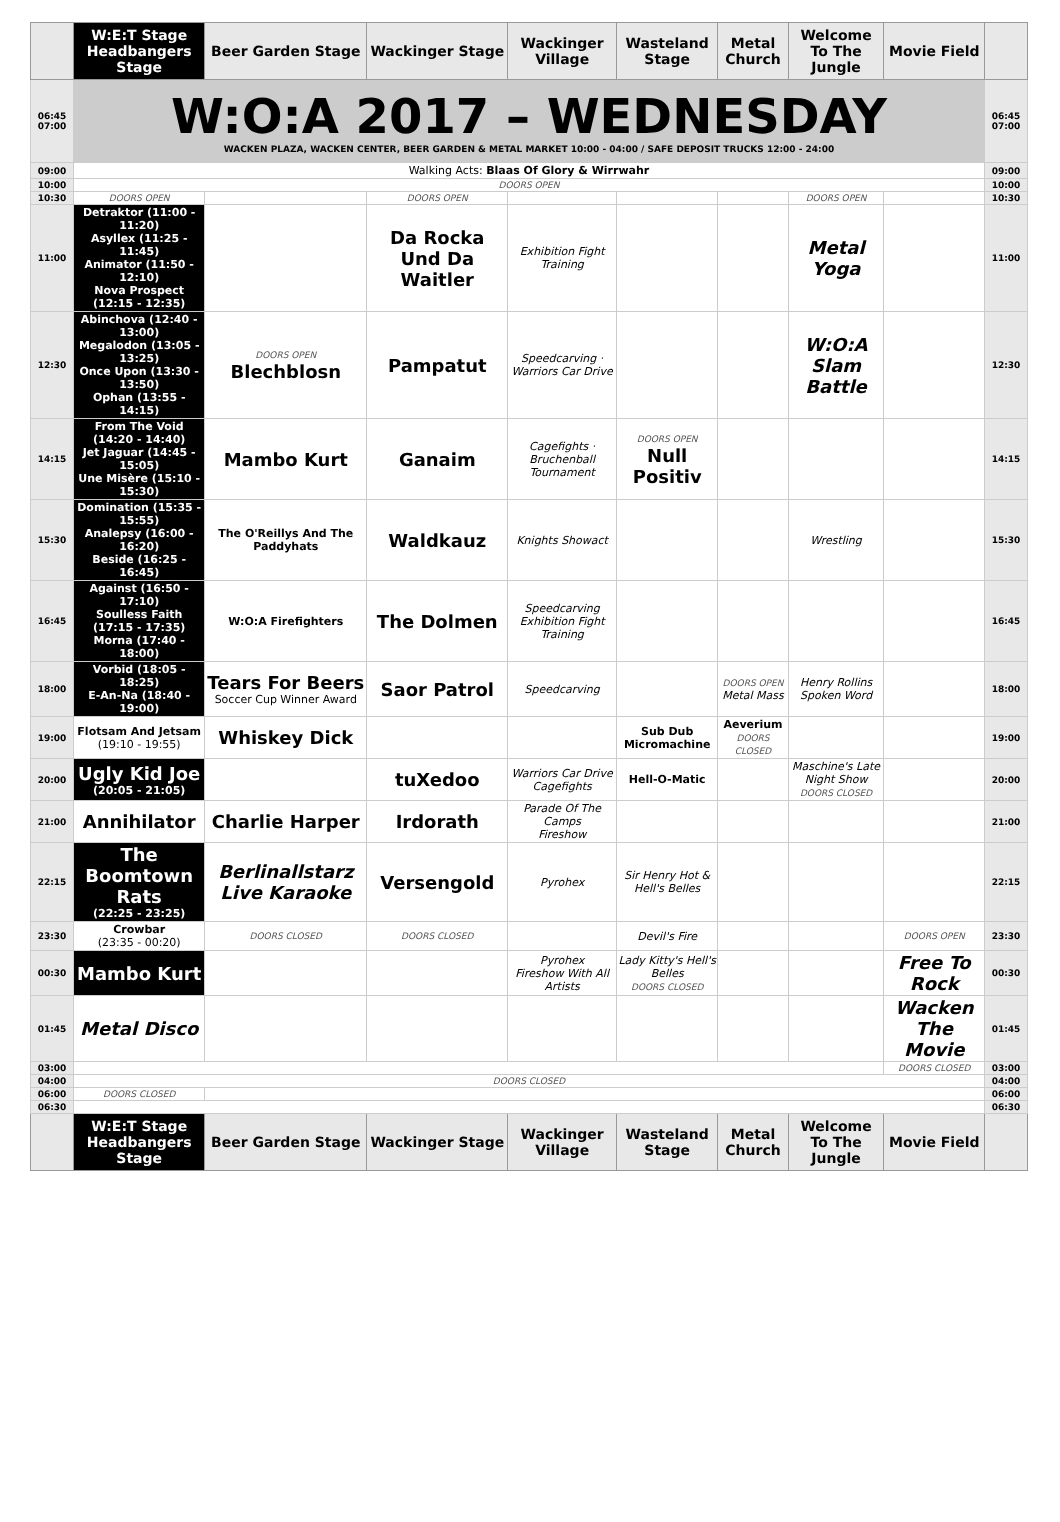| | W:E:T Stage Headbangers Stage | Beer Garden Stage | Wackinger Stage | Wackinger Village | Wasteland Stage | Metal Church | Welcome To The Jungle | Movie Field | |
| --- | --- | --- | --- | --- | --- | --- | --- | --- | --- |
| 06:45 07:00 | W:O:A 2017 – WEDNESDAY WACKEN PLAZA, WACKEN CENTER, BEER GARDEN & METAL MARKET 10:00 - 04:00 / SAFE DEPOSIT TRUCKS 12:00 - 24:00 | | | | | | | | 06:45 07:00 |
| 09:00 | Walking Acts: Blaas Of Glory & Wirrwahr | | | | | | | | 09:00 |
| 10:00 | DOORS OPEN | | | | | | | | 10:00 |
| 10:30 | DOORS OPEN | | DOORS OPEN | | | | DOORS OPEN | | 10:30 |
| 11:00 | Detraktor (11:00 - 11:20) Asyllex (11:25 - 11:45) Animator (11:50 - 12:10) Nova Prospect (12:15 - 12:35) | | Da Rocka Und Da Waitler | Exhibition Fight Training | | | Metal Yoga | | 11:00 |
| 12:30 | Abinchova (12:40 - 13:00) Megalodon (13:05 - 13:25) Once Upon (13:30 - 13:50) Ophan (13:55 - 14:15) | DOORS OPEN Blechblosn | Pampatut | Speedcarving · Warriors Car Drive | | | W:O:A Slam Battle | | 12:30 |
| 14:15 | From The Void (14:20 - 14:40) Jet Jaguar (14:45 - 15:05) Une Misère (15:10 - 15:30) | Mambo Kurt | Ganaim | Cagefights · Bruchenball Tournament | DOORS OPEN Null Positiv | | | | 14:15 |
| 15:30 | Domination (15:35 - 15:55) Analepsy (16:00 - 16:20) Beside (16:25 - 16:45) | The O'Reillys And The Paddyhats | Waldkauz | Knights Showact | | | Wrestling | | 15:30 |
| 16:45 | Against (16:50 - 17:10) Soulless Faith (17:15 - 17:35) Morna (17:40 - 18:00) | W:O:A Firefighters | The Dolmen | Speedcarving Exhibition Fight Training | | | | | 16:45 |
| 18:00 | Vorbid (18:05 - 18:25) E-An-Na (18:40 - 19:00) | Tears For Beers Soccer Cup Winner Award | Saor Patrol | Speedcarving | | DOORS OPEN Metal Mass | Henry Rollins Spoken Word | | 18:00 |
| 19:00 | Flotsam And Jetsam (19:10 - 19:55) | Whiskey Dick | | | Sub Dub Micromachine | Aeverium DOORS CLOSED | | | 19:00 |
| 20:00 | Ugly Kid Joe (20:05 - 21:05) | | tuXedoo | Warriors Car Drive Cagefights | Hell-O-Matic | | Maschine's Late Night Show DOORS CLOSED | | 20:00 |
| 21:00 | Annihilator | Charlie Harper | Irdorath | Parade Of The Camps Fireshow | | | | | 21:00 |
| 22:15 | The Boomtown Rats (22:25 - 23:25) | Berlinallstarz Live Karaoke | Versengold | Pyrohex | Sir Henry Hot & Hell's Belles | | | | 22:15 |
| 23:30 | Crowbar (23:35 - 00:20) | DOORS CLOSED | DOORS CLOSED | | Devil's Fire | | | DOORS OPEN | 23:30 |
| 00:30 | Mambo Kurt | | | Pyrohex Fireshow With All Artists | Lady Kitty's Hell's Belles DOORS CLOSED | | | Free To Rock | 00:30 |
| 01:45 | Metal Disco | | | | | | | Wacken The Movie | 01:45 |
| 03:00 | | | | | | | | DOORS CLOSED | 03:00 |
| 04:00 | DOORS CLOSED | | | | | | | | 04:00 |
| 06:00 | DOORS CLOSED | | | | | | | | 06:00 |
| 06:30 | | | | | | | | | 06:30 |
| | W:E:T Stage Headbangers Stage | Beer Garden Stage | Wackinger Stage | Wackinger Village | Wasteland Stage | Metal Church | Welcome To The Jungle | Movie Field | |